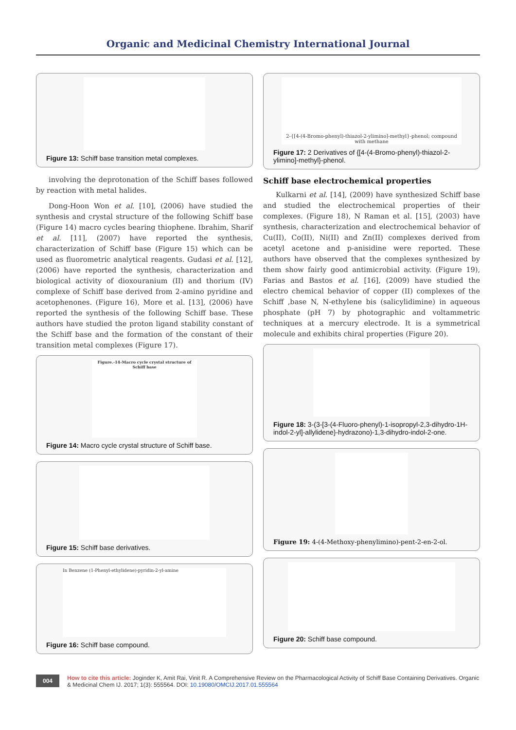Organic and Medicinal Chemistry International Journal
Figure 13: Schiff base transition metal complexes.
involving the deprotonation of the Schiff bases followed by reaction with metal halides.
Dong-Hoon Won et al. [10], (2006) have studied the synthesis and crystal structure of the following Schiff base (Figure 14) macro cycles bearing thiophene. Ibrahim, Sharif et al. [11], (2007) have reported the synthesis, characterization of Schiff base (Figure 15) which can be used as fluorometric analytical reagents. Gudasi et al. [12], (2006) have reported the synthesis, characterization and biological activity of dioxouranium (II) and thorium (IV) complexe of Schiff base derived from 2-amino pyridine and acetophenones. (Figure 16), More et al. [13], (2006) have reported the synthesis of the following Schiff base. These authors have studied the proton ligand stability constant of the Schiff base and the formation of the constant of their transition metal complexes (Figure 17).
Figure.-14-Macro cycle crystal structure of Schiff base
Figure 14: Macro cycle crystal structure of Schiff base.
Figure 15: Schiff base derivatives.
In Benzene (1-Phenyl-ethylidene)-pyridin-2-yl-amine
Figure 16: Schiff base compound.
2-{[4-(4-Bromo-phenyl)-thiazol-2-ylimino]-methyl}-phenol; compound with methane
Figure 17: 2 Derivatives of {[4-(4-Bromo-phenyl)-thiazol-2-ylimino]-methyl}-phenol.
Schiff base electrochemical properties
Kulkarni et al. [14], (2009) have synthesized Schiff base and studied the electrochemical properties of their complexes. (Figure 18), N Raman et al. [15], (2003) have synthesis, characterization and electrochemical behavior of Cu(II), Co(II), Ni(II) and Zn(II) complexes derived from acetyl acetone and p-anisidine were reported. These authors have observed that the complexes synthesized by them show fairly good antimicrobial activity. (Figure 19), Farias and Bastos et al. [16], (2009) have studied the electro chemical behavior of copper (II) complexes of the Schiff ,base N, N-ethylene bis (salicylidimine) in aqueous phosphate (pH 7) by photographic and voltammetric techniques at a mercury electrode. It is a symmetrical molecule and exhibits chiral properties (Figure 20).
Figure 18: 3-(3-[3-(4-Fluoro-phenyl)-1-isopropyl-2,3-dihydro-1H-indol-2-yl]-allylidene}-hydrazono)-1,3-dihydro-indol-2-one.
Figure 19: 4-(4-Methoxy-phenylimino)-pent-2-en-2-ol.
Figure 20: Schiff base compound.
004
How to cite this article: Joginder K, Amit Rai, Vinit R. A Comprehensive Review on the Pharmacological Activity of Schiff Base Containing Derivatives. Organic & Medicinal Chem IJ. 2017; 1(3): 555564. DOI: 10.19080/OMCIJ.2017.01.555564